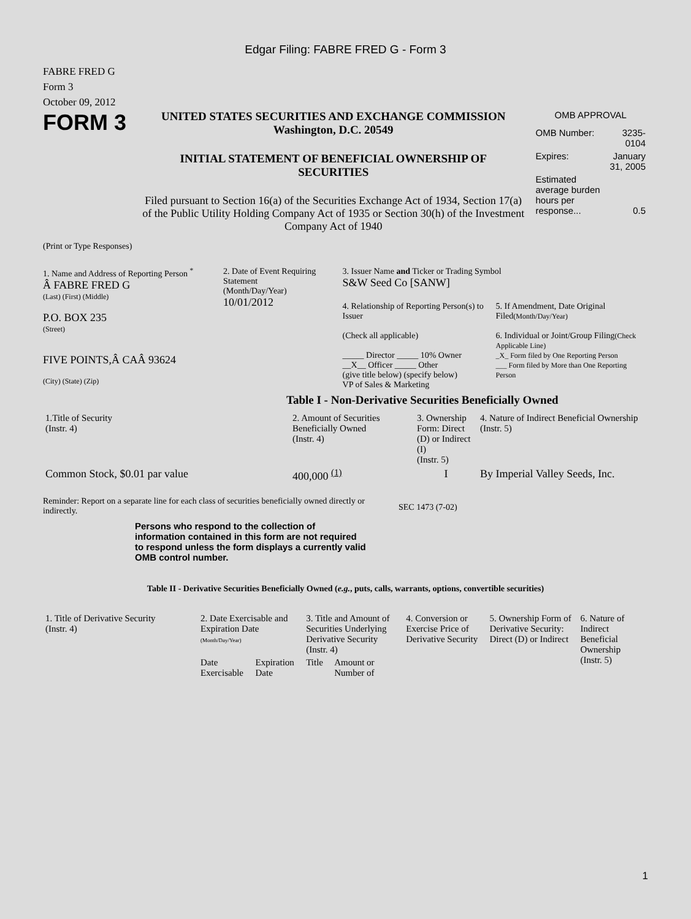Edgar Filing: FABRE FRED G - Form 3
FABRE FRED G
Form 3
October 09, 2012
FORM 3
UNITED STATES SECURITIES AND EXCHANGE COMMISSION
Washington, D.C. 20549
INITIAL STATEMENT OF BENEFICIAL OWNERSHIP OF SECURITIES
Filed pursuant to Section 16(a) of the Securities Exchange Act of 1934, Section 17(a) of the Public Utility Holding Company Act of 1935 or Section 30(h) of the Investment Company Act of 1940
OMB APPROVAL
| OMB Number: | 3235-0104 |
| Expires: | January 31, 2005 |
| Estimated average burden hours per response... | 0.5 |
(Print or Type Responses)
1. Name and Address of Reporting Person <sup>*</sup>
Â FABRE FRED G
(Last) (First) (Middle)
P.O. BOX 235
(Street)
FIVE POINTS,Â CAÂ 93624
(City) (State) (Zip)
2. Date of Event Requiring Statement
(Month/Day/Year)
10/01/2012
3. Issuer Name and Ticker or Trading Symbol
S&W Seed Co [SANW]
4. Relationship of Reporting Person(s) to Issuer
(Check all applicable)
_____ Director _____ 10% Owner
__X__ Officer _____ Other
(give title below) (specify below)
VP of Sales & Marketing
5. If Amendment, Date Original Filed(Month/Day/Year)
6. Individual or Joint/Group Filing(Check Applicable Line)
_X_ Form filed by One Reporting Person
___ Form filed by More than One Reporting Person
Table I - Non-Derivative Securities Beneficially Owned
| 1.Title of Security (Instr. 4) | 2. Amount of Securities Beneficially Owned (Instr. 4) | 3. Ownership Form: Direct (D) or Indirect (I) (Instr. 5) | 4. Nature of Indirect Beneficial Ownership (Instr. 5) |
| --- | --- | --- | --- |
| Common Stock, $0.01 par value | 400,000 <sup>(1)</sup> | I | By Imperial Valley Seeds, Inc. |
Reminder: Report on a separate line for each class of securities beneficially owned directly or indirectly.
SEC 1473 (7-02)
Persons who respond to the collection of information contained in this form are not required to respond unless the form displays a currently valid OMB control number.
Table II - Derivative Securities Beneficially Owned (e.g., puts, calls, warrants, options, convertible securities)
| 1. Title of Derivative Security (Instr. 4) | 2. Date Exercisable and Expiration Date (Month/Day/Year) | | 3. Title and Amount of Securities Underlying Derivative Security (Instr. 4) | | 4. Conversion or Exercise Price of Derivative Security | 5. Ownership Form of Derivative Security: Direct (D) or Indirect | 6. Nature of Indirect Beneficial Ownership (Instr. 5) |
| --- | --- | --- | --- | --- | --- | --- | --- |
| | Date Exercisable | Expiration Date | Title | Amount or Number of | | | |
1